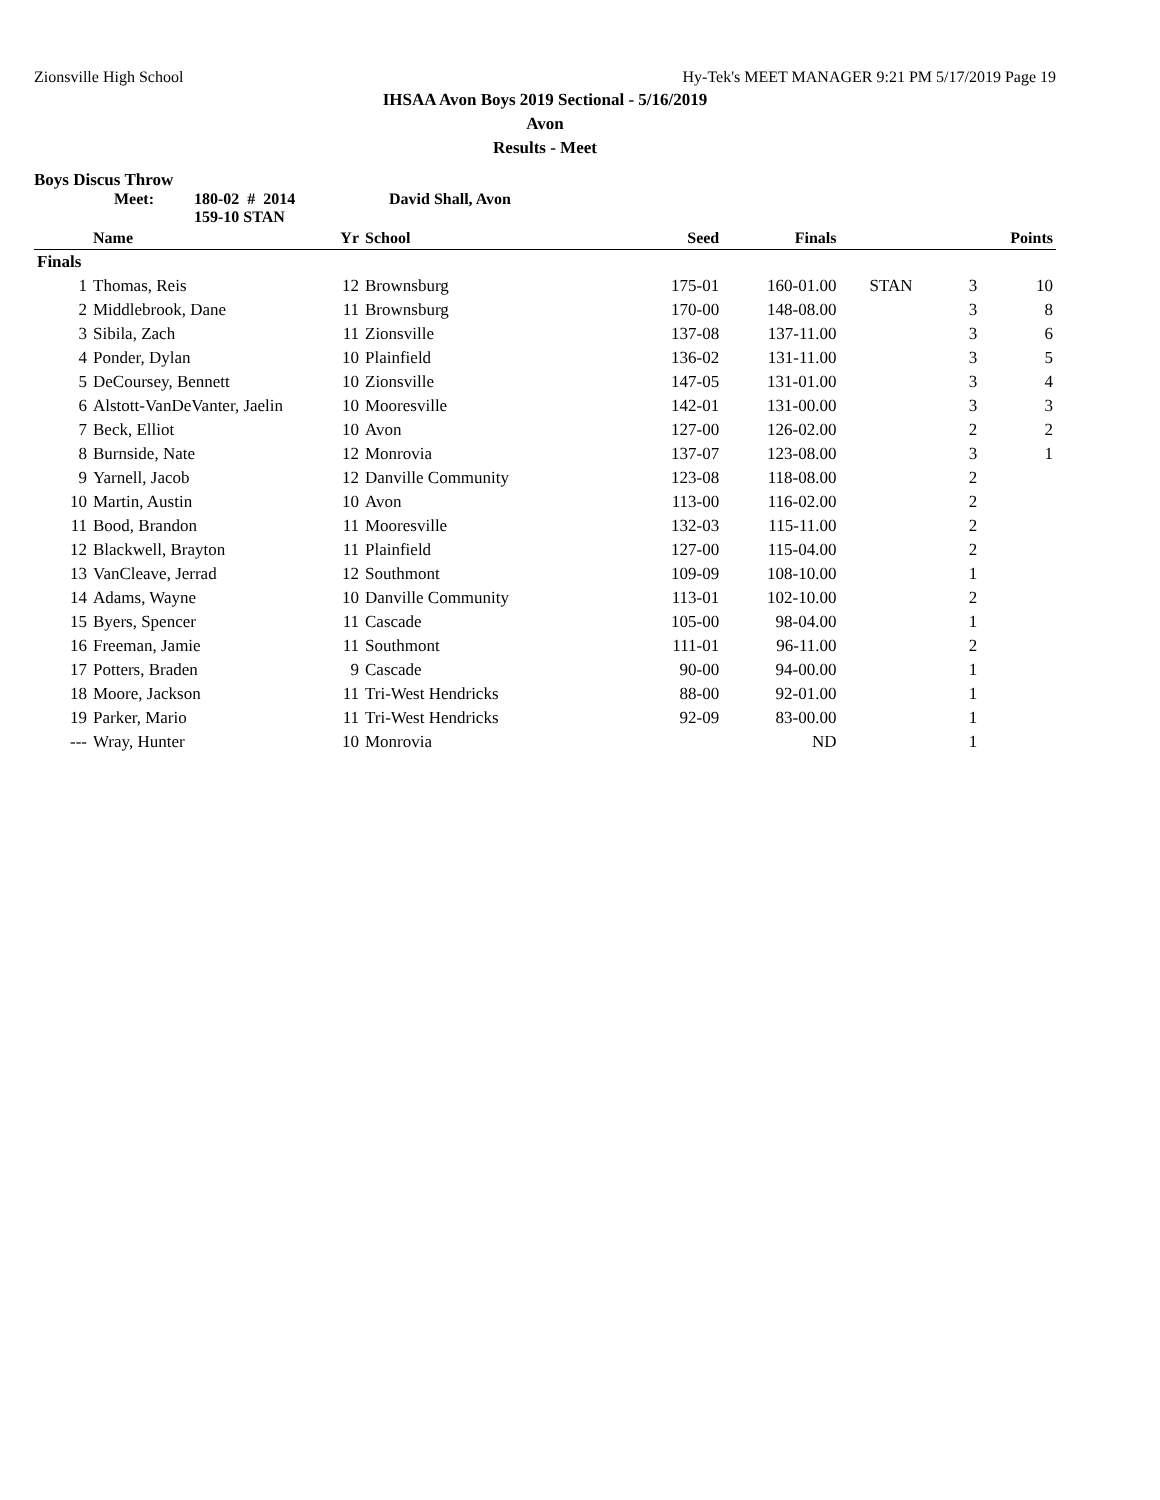Zionsville High School Hy-Tek's MEET MANAGER 9:21 PM 5/17/2019 Page 19
IHSAA Avon Boys 2019 Sectional - 5/16/2019
Avon
Results - Meet
Boys Discus Throw
Meet: 180-02 # 2014
159-10 STAN
David Shall, Avon
| | Name | Yr | School | Seed | Finals | | | Points |
| --- | --- | --- | --- | --- | --- | --- | --- | --- |
| Finals | | | | | | | | |
| 1 | Thomas, Reis | 12 | Brownsburg | 175-01 | 160-01.00 | STAN | 3 | 10 |
| 2 | Middlebrook, Dane | 11 | Brownsburg | 170-00 | 148-08.00 | | 3 | 8 |
| 3 | Sibila, Zach | 11 | Zionsville | 137-08 | 137-11.00 | | 3 | 6 |
| 4 | Ponder, Dylan | 10 | Plainfield | 136-02 | 131-11.00 | | 3 | 5 |
| 5 | DeCoursey, Bennett | 10 | Zionsville | 147-05 | 131-01.00 | | 3 | 4 |
| 6 | Alstott-VanDeVanter, Jaelin | 10 | Mooresville | 142-01 | 131-00.00 | | 3 | 3 |
| 7 | Beck, Elliot | 10 | Avon | 127-00 | 126-02.00 | | 2 | 2 |
| 8 | Burnside, Nate | 12 | Monrovia | 137-07 | 123-08.00 | | 3 | 1 |
| 9 | Yarnell, Jacob | 12 | Danville Community | 123-08 | 118-08.00 | | 2 | |
| 10 | Martin, Austin | 10 | Avon | 113-00 | 116-02.00 | | 2 | |
| 11 | Bood, Brandon | 11 | Mooresville | 132-03 | 115-11.00 | | 2 | |
| 12 | Blackwell, Brayton | 11 | Plainfield | 127-00 | 115-04.00 | | 2 | |
| 13 | VanCleave, Jerrad | 12 | Southmont | 109-09 | 108-10.00 | | 1 | |
| 14 | Adams, Wayne | 10 | Danville Community | 113-01 | 102-10.00 | | 2 | |
| 15 | Byers, Spencer | 11 | Cascade | 105-00 | 98-04.00 | | 1 | |
| 16 | Freeman, Jamie | 11 | Southmont | 111-01 | 96-11.00 | | 2 | |
| 17 | Potters, Braden | 9 | Cascade | 90-00 | 94-00.00 | | 1 | |
| 18 | Moore, Jackson | 11 | Tri-West Hendricks | 88-00 | 92-01.00 | | 1 | |
| 19 | Parker, Mario | 11 | Tri-West Hendricks | 92-09 | 83-00.00 | | 1 | |
| --- | Wray, Hunter | 10 | Monrovia | | ND | | 1 | |